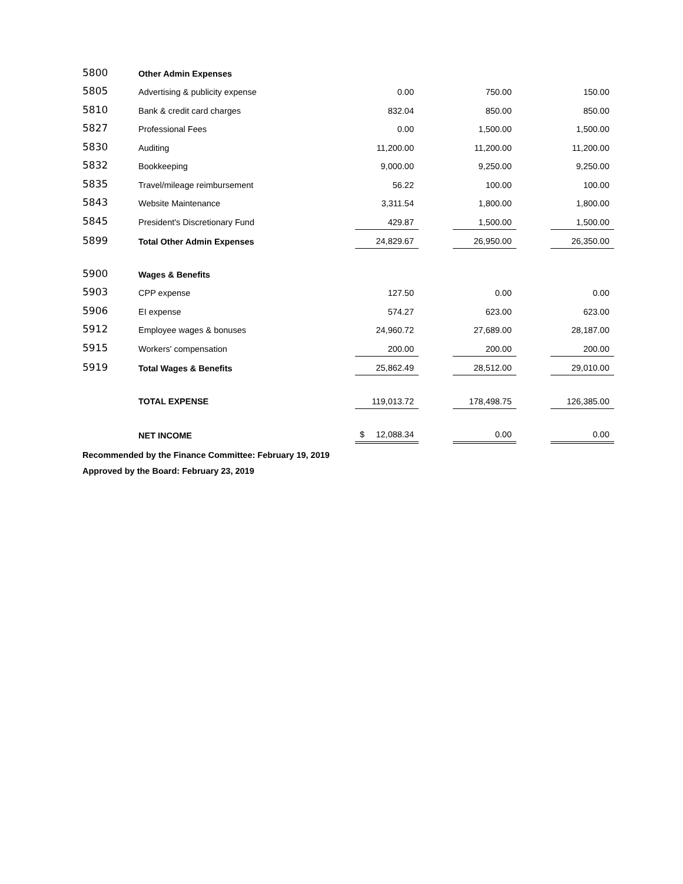| 5800 | Other Admin Expenses | | | | | | |
| 5805 | Advertising & publicity expense | | 0.00 | | 750.00 | | 150.00 |
| 5810 | Bank & credit card charges | | 832.04 | | 850.00 | | 850.00 |
| 5827 | Professional Fees | | 0.00 | | 1,500.00 | | 1,500.00 |
| 5830 | Auditing | | 11,200.00 | | 11,200.00 | | 11,200.00 |
| 5832 | Bookkeeping | | 9,000.00 | | 9,250.00 | | 9,250.00 |
| 5835 | Travel/mileage reimbursement | | 56.22 | | 100.00 | | 100.00 |
| 5843 | Website Maintenance | | 3,311.54 | | 1,800.00 | | 1,800.00 |
| 5845 | President's Discretionary Fund | | 429.87 | | 1,500.00 | | 1,500.00 |
| 5899 | Total Other Admin Expenses | | 24,829.67 | | 26,950.00 | | 26,350.00 |
| 5900 | Wages & Benefits | | | | | | |
| 5903 | CPP expense | | 127.50 | | 0.00 | | 0.00 |
| 5906 | EI expense | | 574.27 | | 623.00 | | 623.00 |
| 5912 | Employee wages & bonuses | | 24,960.72 | | 27,689.00 | | 28,187.00 |
| 5915 | Workers' compensation | | 200.00 | | 200.00 | | 200.00 |
| 5919 | Total Wages & Benefits | | 25,862.49 | | 28,512.00 | | 29,010.00 |
| | TOTAL EXPENSE | | 119,013.72 | | 178,498.75 | | 126,385.00 |
| | NET INCOME | | $ 12,088.34 | | 0.00 | | 0.00 |
Recommended by the Finance Committee: February 19, 2019
Approved by the Board: February 23, 2019